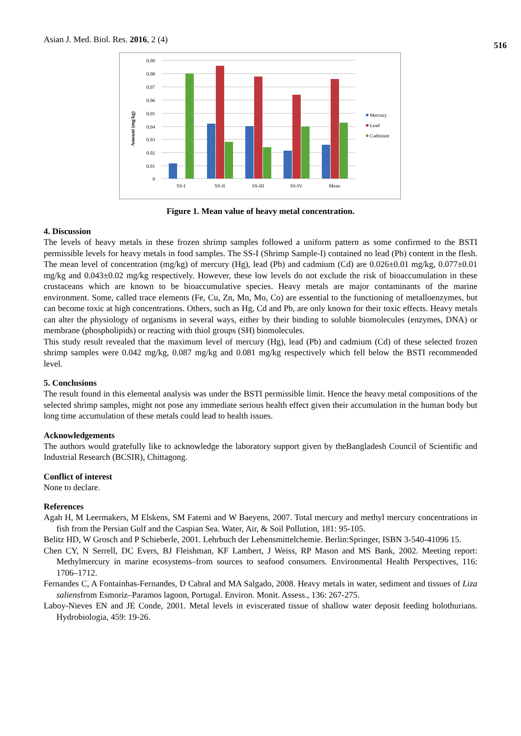Asian J. Med. Biol. Res. 2016, 2 (4)
516
0.09
0.08
0.07
0.06
0.05
0.04
0.03
0.02
0.01
0
Amount (mg/kg)
SS-I
SS-II
SS-III
SS-IV
Mean
Mercury
Lead
Cadmium
Figure 1. Mean value of heavy metal concentration.
4. Discussion
The levels of heavy metals in these frozen shrimp samples followed a uniform pattern as some confirmed to the BSTI permissible levels for heavy metals in food samples. The SS-I (Shrimp Sample-I) contained no lead (Pb) content in the flesh. The mean level of concentration (mg/kg) of mercury (Hg), lead (Pb) and cadmium (Cd) are 0.026±0.01 mg/kg, 0.077±0.01 mg/kg and 0.043±0.02 mg/kg respectively. However, these low levels do not exclude the risk of bioaccumulation in these crustaceans which are known to be bioaccumulative species. Heavy metals are major contaminants of the marine environment. Some, called trace elements (Fe, Cu, Zn, Mn, Mo, Co) are essential to the functioning of metalloenzymes, but can become toxic at high concentrations. Others, such as Hg, Cd and Pb, are only known for their toxic effects. Heavy metals can alter the physiology of organisms in several ways, either by their binding to soluble biomolecules (enzymes, DNA) or membrane (phospholipids) or reacting with thiol groups (SH) biomolecules.
This study result revealed that the maximum level of mercury (Hg), lead (Pb) and cadmium (Cd) of these selected frozen shrimp samples were 0.042 mg/kg, 0.087 mg/kg and 0.081 mg/kg respectively which fell below the BSTI recommended level.
5. Conclusions
The result found in this elemental analysis was under the BSTI permissible limit. Hence the heavy metal compositions of the selected shrimp samples, might not pose any immediate serious health effect given their accumulation in the human body but long time accumulation of these metals could lead to health issues.
Acknowledgements
The authors would gratefully like to acknowledge the laboratory support given by theBangladesh Council of Scientific and Industrial Research (BCSIR), Chittagong.
Conflict of interest
None to declare.
References
Agah H, M Leermakers, M Elskens, SM Fatemi and W Baeyens, 2007. Total mercury and methyl mercury concentrations in fish from the Persian Gulf and the Caspian Sea. Water, Air, & Soil Pollution, 181: 95-105.
Belitz HD, W Grosch and P Schieberle, 2001. Lehrbuch der Lebensmittelchemie. Berlin:Springer, ISBN 3-540-41096 15.
Chen CY, N Serrell, DC Evers, BJ Fleishman, KF Lambert, J Weiss, RP Mason and MS Bank, 2002. Meeting report: Methylmercury in marine ecosystems–from sources to seafood consumers. Environmental Health Perspectives, 116: 1706–1712.
Fernandes C, A Fontainhas-Fernandes, D Cabral and MA Salgado, 2008. Heavy metals in water, sediment and tissues of Liza saliensfrom Esmoriz–Paramos lagoon, Portugal. Environ. Monit. Assess., 136: 267-275.
Laboy-Nieves EN and JE Conde, 2001. Metal levels in eviscerated tissue of shallow water deposit feeding holothurians. Hydrobiologia, 459: 19-26.